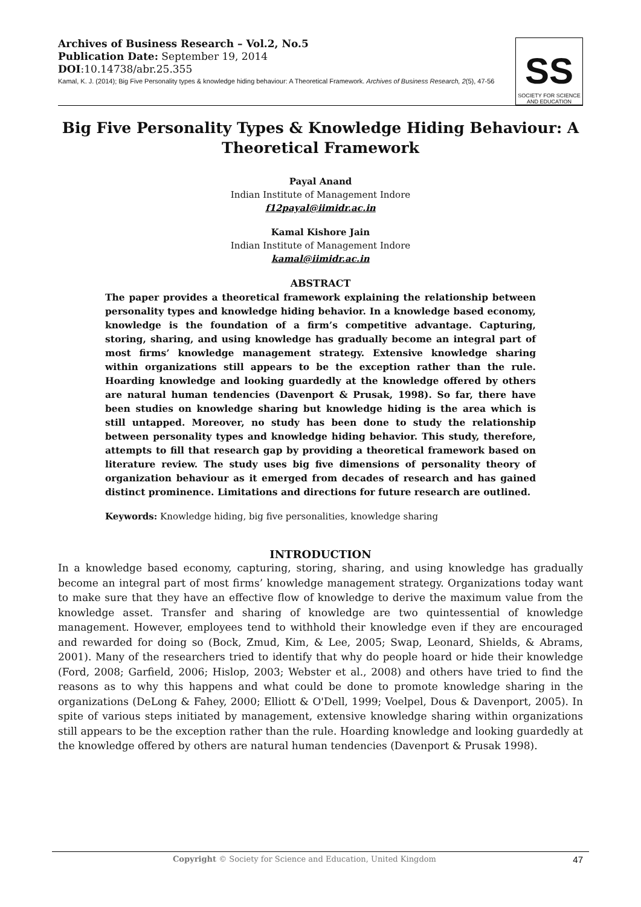Archives of Business Research – Vol.2, No.5
Publication Date: September 19, 2014
DOI:10.14738/abr.25.355
Kamal, K. J. (2014); Big Five Personality types & knowledge hiding behaviour: A Theoretical Framework. Archives of Business Research, 2(5), 47-56
SS
SOCIETY FOR SCIENCE
AND EDUCATION
Big Five Personality Types & Knowledge Hiding Behaviour: A Theoretical Framework
Payal Anand
Indian Institute of Management Indore
f12payal@iimidr.ac.in
Kamal Kishore Jain
Indian Institute of Management Indore
kamal@iimidr.ac.in
ABSTRACT
The paper provides a theoretical framework explaining the relationship between personality types and knowledge hiding behavior. In a knowledge based economy, knowledge is the foundation of a firm’s competitive advantage. Capturing, storing, sharing, and using knowledge has gradually become an integral part of most firms’ knowledge management strategy. Extensive knowledge sharing within organizations still appears to be the exception rather than the rule. Hoarding knowledge and looking guardedly at the knowledge offered by others are natural human tendencies (Davenport & Prusak, 1998). So far, there have been studies on knowledge sharing but knowledge hiding is the area which is still untapped. Moreover, no study has been done to study the relationship between personality types and knowledge hiding behavior. This study, therefore, attempts to fill that research gap by providing a theoretical framework based on literature review. The study uses big five dimensions of personality theory of organization behaviour as it emerged from decades of research and has gained distinct prominence. Limitations and directions for future research are outlined.
Keywords: Knowledge hiding, big five personalities, knowledge sharing
INTRODUCTION
In a knowledge based economy, capturing, storing, sharing, and using knowledge has gradually become an integral part of most firms’ knowledge management strategy. Organizations today want to make sure that they have an effective flow of knowledge to derive the maximum value from the knowledge asset. Transfer and sharing of knowledge are two quintessential of knowledge management. However, employees tend to withhold their knowledge even if they are encouraged and rewarded for doing so (Bock, Zmud, Kim, & Lee, 2005; Swap, Leonard, Shields, & Abrams, 2001). Many of the researchers tried to identify that why do people hoard or hide their knowledge (Ford, 2008; Garfield, 2006; Hislop, 2003; Webster et al., 2008) and others have tried to find the reasons as to why this happens and what could be done to promote knowledge sharing in the organizations (DeLong & Fahey, 2000; Elliott & O'Dell, 1999; Voelpel, Dous & Davenport, 2005). In spite of various steps initiated by management, extensive knowledge sharing within organizations still appears to be the exception rather than the rule. Hoarding knowledge and looking guardedly at the knowledge offered by others are natural human tendencies (Davenport & Prusak 1998).
Copyright © Society for Science and Education, United Kingdom 47